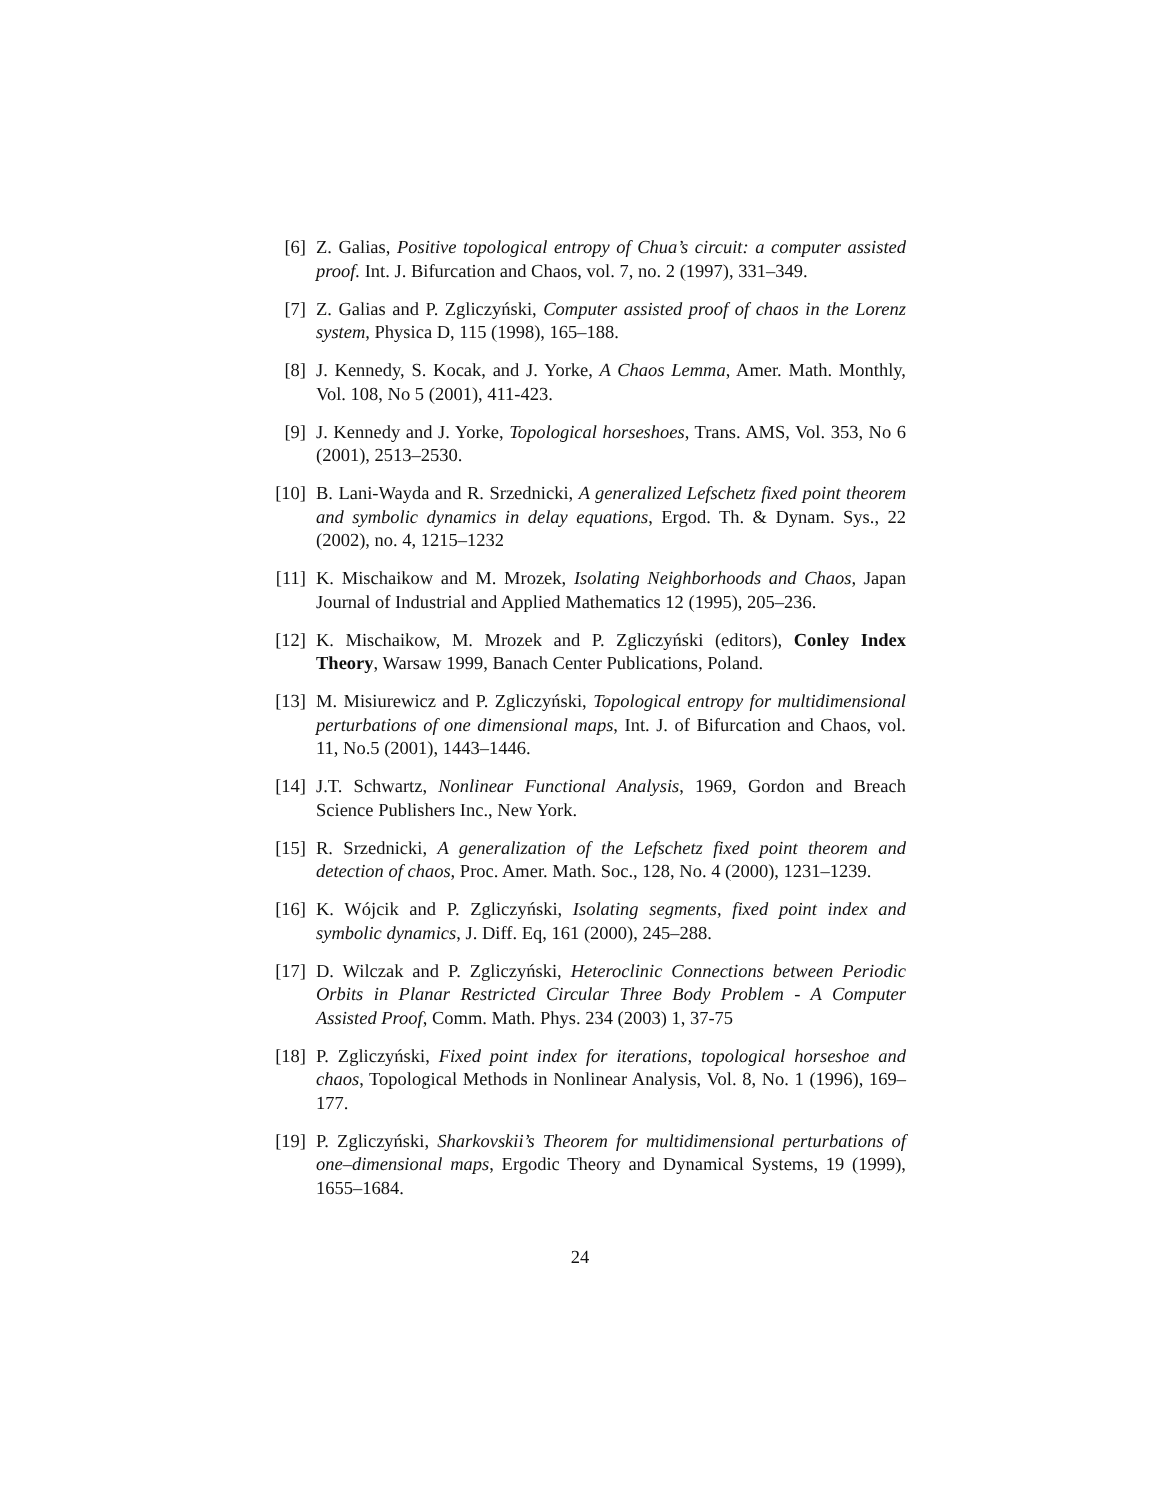[6] Z. Galias, Positive topological entropy of Chua’s circuit: a computer assisted proof. Int. J. Bifurcation and Chaos, vol. 7, no. 2 (1997), 331–349.
[7] Z. Galias and P. Zgliczyński, Computer assisted proof of chaos in the Lorenz system, Physica D, 115 (1998), 165–188.
[8] J. Kennedy, S. Kocak, and J. Yorke, A Chaos Lemma, Amer. Math. Monthly, Vol. 108, No 5 (2001), 411-423.
[9] J. Kennedy and J. Yorke, Topological horseshoes, Trans. AMS, Vol. 353, No 6 (2001), 2513–2530.
[10]
B. Lani-Wayda and R. Srzednicki, A generalized Lefschetz fixed point theorem and symbolic dynamics in delay equations, Ergod. Th. & Dynam. Sys., 22 (2002), no. 4, 1215–1232
[11]
K. Mischaikow and M. Mrozek, Isolating Neighborhoods and Chaos, Japan Journal of Industrial and Applied Mathematics 12 (1995), 205–236.
[12]
K. Mischaikow, M. Mrozek and P. Zgliczyński (editors), Conley Index Theory, Warsaw 1999, Banach Center Publications, Poland.
[13]
M. Misiurewicz and P. Zgliczyński, Topological entropy for multidimensional perturbations of one dimensional maps, Int. J. of Bifurcation and Chaos, vol. 11, No.5 (2001), 1443–1446.
[14]
J.T. Schwartz, Nonlinear Functional Analysis, 1969, Gordon and Breach Science Publishers Inc., New York.
[15]
R. Srzednicki, A generalization of the Lefschetz fixed point theorem and detection of chaos, Proc. Amer. Math. Soc., 128, No. 4 (2000), 1231–1239.
[16]
K. Wójcik and P. Zgliczyński, Isolating segments, fixed point index and symbolic dynamics, J. Diff. Eq, 161 (2000), 245–288.
[17]
D. Wilczak and P. Zgliczyński, Heteroclinic Connections between Periodic Orbits in Planar Restricted Circular Three Body Problem - A Computer Assisted Proof, Comm. Math. Phys. 234 (2003) 1, 37-75
[18]
P. Zgliczyński, Fixed point index for iterations, topological horseshoe and chaos, Topological Methods in Nonlinear Analysis, Vol. 8, No. 1 (1996), 169–177.
[19]
P. Zgliczyński, Sharkovskii’s Theorem for multidimensional perturbations of one–dimensional maps, Ergodic Theory and Dynamical Systems, 19 (1999), 1655–1684.
24